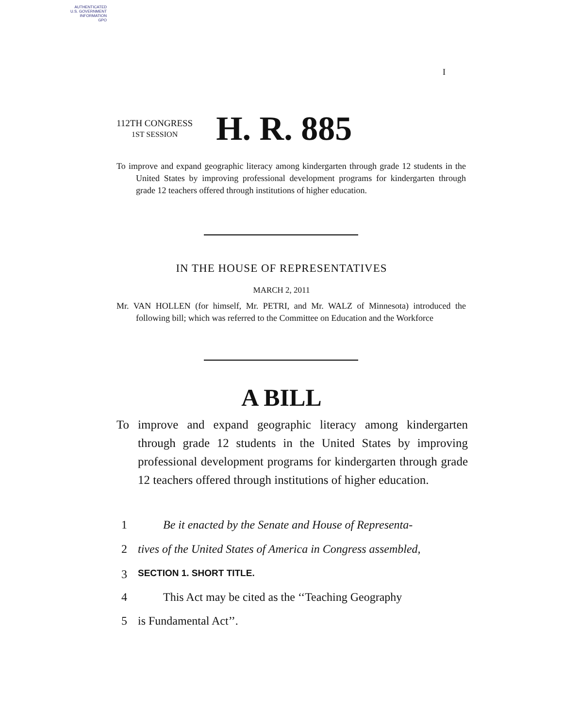AUTHENTICATED
U.S. GOVERNMENT
INFORMATION
GPO
I
112TH CONGRESS
1ST SESSION
H. R. 885
To improve and expand geographic literacy among kindergarten through grade 12 students in the United States by improving professional development programs for kindergarten through grade 12 teachers offered through institutions of higher education.
IN THE HOUSE OF REPRESENTATIVES
MARCH 2, 2011
Mr. VAN HOLLEN (for himself, Mr. PETRI, and Mr. WALZ of Minnesota) introduced the following bill; which was referred to the Committee on Education and the Workforce
A BILL
To improve and expand geographic literacy among kindergarten through grade 12 students in the United States by improving professional development programs for kindergarten through grade 12 teachers offered through institutions of higher education.
1 Be it enacted by the Senate and House of Representa-
2 tives of the United States of America in Congress assembled,
3 SECTION 1. SHORT TITLE.
4 This Act may be cited as the ‘‘Teaching Geography
5 is Fundamental Act’’.